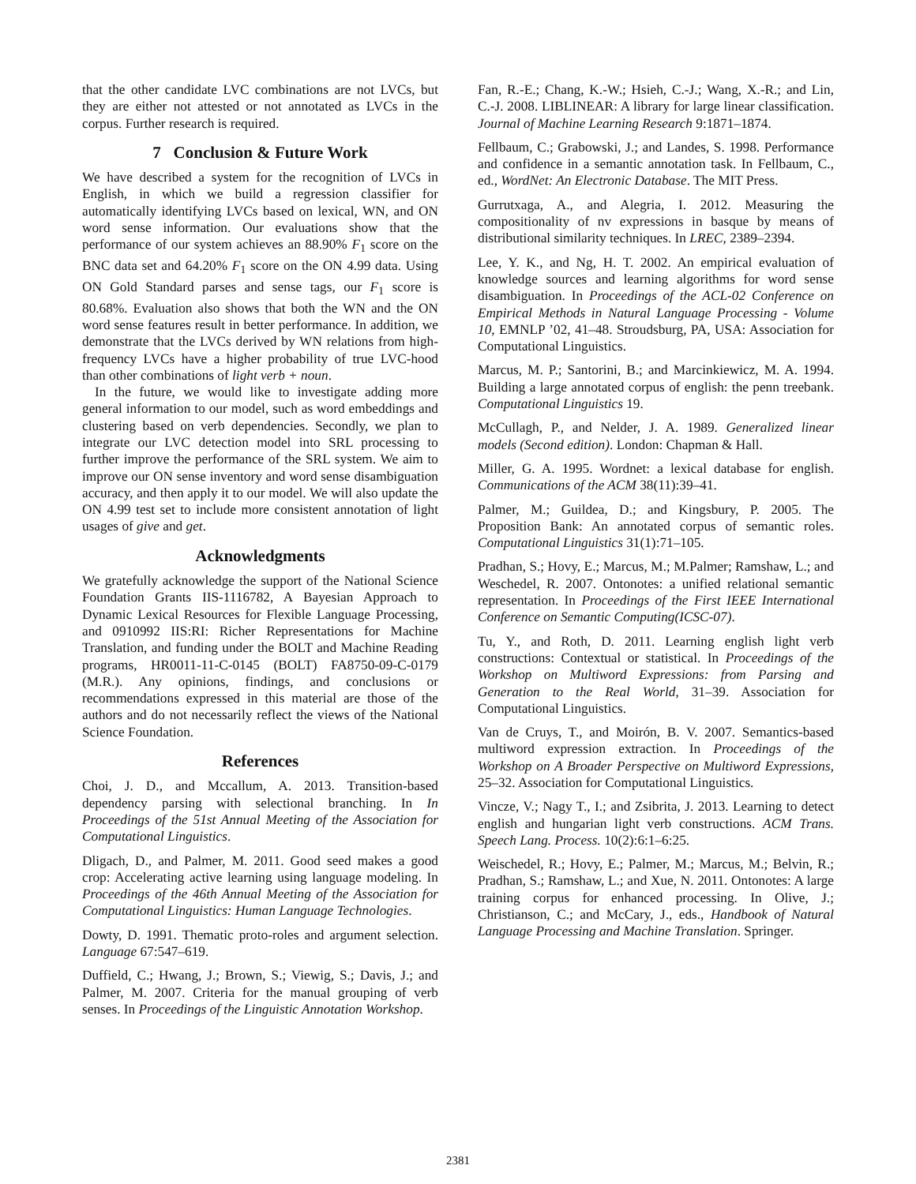that the other candidate LVC combinations are not LVCs, but they are either not attested or not annotated as LVCs in the corpus. Further research is required.
7 Conclusion & Future Work
We have described a system for the recognition of LVCs in English, in which we build a regression classifier for automatically identifying LVCs based on lexical, WN, and ON word sense information. Our evaluations show that the performance of our system achieves an 88.90% F<sub>1</sub> score on the BNC data set and 64.20% F<sub>1</sub> score on the ON 4.99 data. Using ON Gold Standard parses and sense tags, our F<sub>1</sub> score is 80.68%. Evaluation also shows that both the WN and the ON word sense features result in better performance. In addition, we demonstrate that the LVCs derived by WN relations from high-frequency LVCs have a higher probability of true LVC-hood than other combinations of light verb + noun.
In the future, we would like to investigate adding more general information to our model, such as word embeddings and clustering based on verb dependencies. Secondly, we plan to integrate our LVC detection model into SRL processing to further improve the performance of the SRL system. We aim to improve our ON sense inventory and word sense disambiguation accuracy, and then apply it to our model. We will also update the ON 4.99 test set to include more consistent annotation of light usages of give and get.
Acknowledgments
We gratefully acknowledge the support of the National Science Foundation Grants IIS-1116782, A Bayesian Approach to Dynamic Lexical Resources for Flexible Language Processing, and 0910992 IIS:RI: Richer Representations for Machine Translation, and funding under the BOLT and Machine Reading programs, HR0011-11-C-0145 (BOLT) FA8750-09-C-0179 (M.R.). Any opinions, findings, and conclusions or recommendations expressed in this material are those of the authors and do not necessarily reflect the views of the National Science Foundation.
References
Choi, J. D., and Mccallum, A. 2013. Transition-based dependency parsing with selectional branching. In In Proceedings of the 51st Annual Meeting of the Association for Computational Linguistics.
Dligach, D., and Palmer, M. 2011. Good seed makes a good crop: Accelerating active learning using language modeling. In Proceedings of the 46th Annual Meeting of the Association for Computational Linguistics: Human Language Technologies.
Dowty, D. 1991. Thematic proto-roles and argument selection. Language 67:547–619.
Duffield, C.; Hwang, J.; Brown, S.; Viewig, S.; Davis, J.; and Palmer, M. 2007. Criteria for the manual grouping of verb senses. In Proceedings of the Linguistic Annotation Workshop.
Fan, R.-E.; Chang, K.-W.; Hsieh, C.-J.; Wang, X.-R.; and Lin, C.-J. 2008. LIBLINEAR: A library for large linear classification. Journal of Machine Learning Research 9:1871–1874.
Fellbaum, C.; Grabowski, J.; and Landes, S. 1998. Performance and confidence in a semantic annotation task. In Fellbaum, C., ed., WordNet: An Electronic Database. The MIT Press.
Gurrutxaga, A., and Alegria, I. 2012. Measuring the compositionality of nv expressions in basque by means of distributional similarity techniques. In LREC, 2389–2394.
Lee, Y. K., and Ng, H. T. 2002. An empirical evaluation of knowledge sources and learning algorithms for word sense disambiguation. In Proceedings of the ACL-02 Conference on Empirical Methods in Natural Language Processing - Volume 10, EMNLP ’02, 41–48. Stroudsburg, PA, USA: Association for Computational Linguistics.
Marcus, M. P.; Santorini, B.; and Marcinkiewicz, M. A. 1994. Building a large annotated corpus of english: the penn treebank. Computational Linguistics 19.
McCullagh, P., and Nelder, J. A. 1989. Generalized linear models (Second edition). London: Chapman & Hall.
Miller, G. A. 1995. Wordnet: a lexical database for english. Communications of the ACM 38(11):39–41.
Palmer, M.; Guildea, D.; and Kingsbury, P. 2005. The Proposition Bank: An annotated corpus of semantic roles. Computational Linguistics 31(1):71–105.
Pradhan, S.; Hovy, E.; Marcus, M.; M.Palmer; Ramshaw, L.; and Weschedel, R. 2007. Ontonotes: a unified relational semantic representation. In Proceedings of the First IEEE International Conference on Semantic Computing(ICSC-07).
Tu, Y., and Roth, D. 2011. Learning english light verb constructions: Contextual or statistical. In Proceedings of the Workshop on Multiword Expressions: from Parsing and Generation to the Real World, 31–39. Association for Computational Linguistics.
Van de Cruys, T., and Moirón, B. V. 2007. Semantics-based multiword expression extraction. In Proceedings of the Workshop on A Broader Perspective on Multiword Expressions, 25–32. Association for Computational Linguistics.
Vincze, V.; Nagy T., I.; and Zsibrita, J. 2013. Learning to detect english and hungarian light verb constructions. ACM Trans. Speech Lang. Process. 10(2):6:1–6:25.
Weischedel, R.; Hovy, E.; Palmer, M.; Marcus, M.; Belvin, R.; Pradhan, S.; Ramshaw, L.; and Xue, N. 2011. Ontonotes: A large training corpus for enhanced processing. In Olive, J.; Christianson, C.; and McCary, J., eds., Handbook of Natural Language Processing and Machine Translation. Springer.
2381